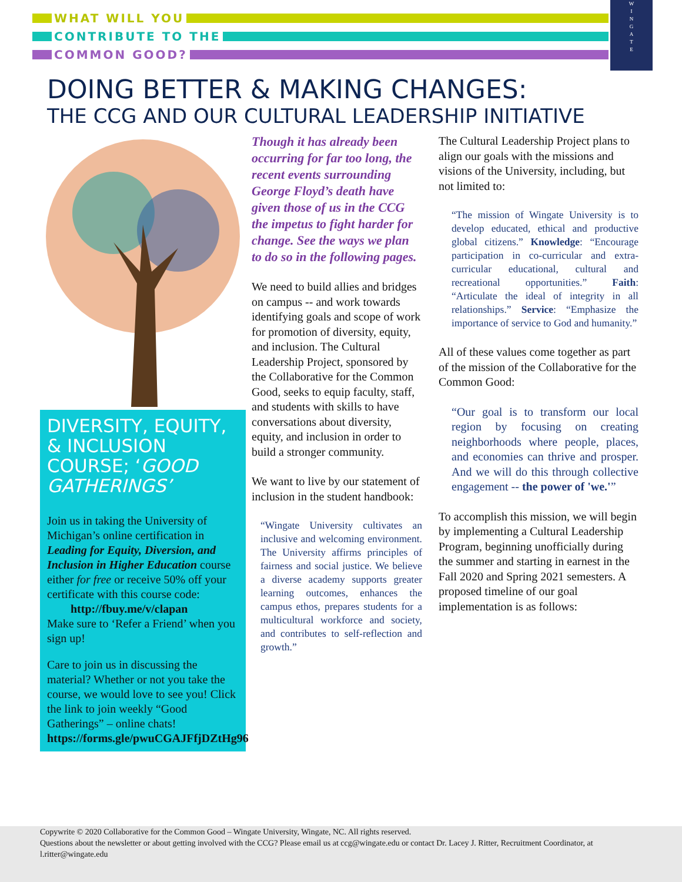WHAT WILL YOU
CONTRIBUTE TO THE
COMMON GOOD?
W
I
N
G
A
T
E
DOING BETTER & MAKING CHANGES:
THE CCG AND OUR CULTURAL LEADERSHIP INITIATIVE
DIVERSITY, EQUITY, & INCLUSION COURSE; ‘GOOD GATHERINGS’
Join us in taking the University of Michigan’s online certification in Leading for Equity, Diversion, and Inclusion in Higher Education course either for free or receive 50% off your certificate with this course code:
http://fbuy.me/v/clapan
Make sure to ‘Refer a Friend’ when you sign up!
Care to join us in discussing the material? Whether or not you take the course, we would love to see you! Click the link to join weekly “Good Gatherings” – online chats! https://forms.gle/pwuCGAJFfjDZtHg96
Though it has already been occurring for far too long, the recent events surrounding George Floyd’s death have given those of us in the CCG the impetus to fight harder for change. See the ways we plan to do so in the following pages.
We need to build allies and bridges on campus -- and work towards identifying goals and scope of work for promotion of diversity, equity, and inclusion. The Cultural Leadership Project, sponsored by the Collaborative for the Common Good, seeks to equip faculty, staff, and students with skills to have conversations about diversity, equity, and inclusion in order to build a stronger community.
We want to live by our statement of inclusion in the student handbook:
“Wingate University cultivates an inclusive and welcoming environment. The University affirms principles of fairness and social justice. We believe a diverse academy supports greater learning outcomes, enhances the campus ethos, prepares students for a multicultural workforce and society, and contributes to self-reflection and growth.”
The Cultural Leadership Project plans to align our goals with the missions and visions of the University, including, but not limited to:
“The mission of Wingate University is to develop educated, ethical and productive global citizens.” Knowledge: “Encourage participation in co-curricular and extra-curricular educational, cultural and recreational opportunities.” Faith: “Articulate the ideal of integrity in all relationships.” Service: “Emphasize the importance of service to God and humanity.”
All of these values come together as part of the mission of the Collaborative for the Common Good:
“Our goal is to transform our local region by focusing on creating neighborhoods where people, places, and economies can thrive and prosper. And we will do this through collective engagement -- the power of 'we.'”
To accomplish this mission, we will begin by implementing a Cultural Leadership Program, beginning unofficially during the summer and starting in earnest in the Fall 2020 and Spring 2021 semesters. A proposed timeline of our goal implementation is as follows:
Copywrite © 2020 Collaborative for the Common Good – Wingate University, Wingate, NC. All rights reserved.
Questions about the newsletter or about getting involved with the CCG? Please email us at ccg@wingate.edu or contact Dr. Lacey J. Ritter, Recruitment Coordinator, at l.ritter@wingate.edu